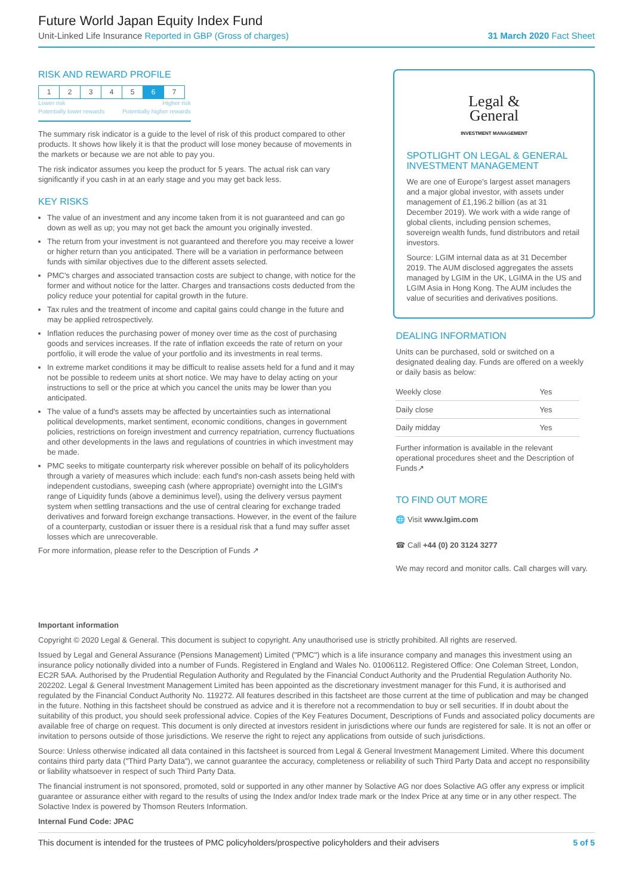Future World Japan Equity Index Fund
Unit-Linked Life Insurance Reported in GBP (Gross of charges) 31 March 2020 Fact Sheet
RISK AND REWARD PROFILE
| 1 | 2 | 3 | 4 | 5 | 6 | 7 |
Lower risk Higher risk
Potentially lower rewards Potentially higher rewards
The summary risk indicator is a guide to the level of risk of this product compared to other products. It shows how likely it is that the product will lose money because of movements in the markets or because we are not able to pay you.
The risk indicator assumes you keep the product for 5 years. The actual risk can vary significantly if you cash in at an early stage and you may get back less.
KEY RISKS
The value of an investment and any income taken from it is not guaranteed and can go down as well as up; you may not get back the amount you originally invested.
The return from your investment is not guaranteed and therefore you may receive a lower or higher return than you anticipated. There will be a variation in performance between funds with similar objectives due to the different assets selected.
PMC's charges and associated transaction costs are subject to change, with notice for the former and without notice for the latter. Charges and transactions costs deducted from the policy reduce your potential for capital growth in the future.
Tax rules and the treatment of income and capital gains could change in the future and may be applied retrospectively.
Inflation reduces the purchasing power of money over time as the cost of purchasing goods and services increases. If the rate of inflation exceeds the rate of return on your portfolio, it will erode the value of your portfolio and its investments in real terms.
In extreme market conditions it may be difficult to realise assets held for a fund and it may not be possible to redeem units at short notice. We may have to delay acting on your instructions to sell or the price at which you cancel the units may be lower than you anticipated.
The value of a fund's assets may be affected by uncertainties such as international political developments, market sentiment, economic conditions, changes in government policies, restrictions on foreign investment and currency repatriation, currency fluctuations and other developments in the laws and regulations of countries in which investment may be made.
PMC seeks to mitigate counterparty risk wherever possible on behalf of its policyholders through a variety of measures which include: each fund's non-cash assets being held with independent custodians, sweeping cash (where appropriate) overnight into the LGIM's range of Liquidity funds (above a deminimus level), using the delivery versus payment system when settling transactions and the use of central clearing for exchange traded derivatives and forward foreign exchange transactions. However, in the event of the failure of a counterparty, custodian or issuer there is a residual risk that a fund may suffer asset losses which are unrecoverable.
For more information, please refer to the Description of Funds ↗
Legal &
General
INVESTMENT MANAGEMENT
SPOTLIGHT ON LEGAL & GENERAL INVESTMENT MANAGEMENT
We are one of Europe's largest asset managers and a major global investor, with assets under management of £1,196.2 billion (as at 31 December 2019). We work with a wide range of global clients, including pension schemes, sovereign wealth funds, fund distributors and retail investors.
Source: LGIM internal data as at 31 December 2019. The AUM disclosed aggregates the assets managed by LGIM in the UK, LGIMA in the US and LGIM Asia in Hong Kong. The AUM includes the value of securities and derivatives positions.
DEALING INFORMATION
Units can be purchased, sold or switched on a designated dealing day. Funds are offered on a weekly or daily basis as below:
| Weekly close | Yes |
| Daily close | Yes |
| Daily midday | Yes |
Further information is available in the relevant operational procedures sheet and the Description of Funds↗
TO FIND OUT MORE
🌐 Visit www.lgim.com
☎ Call +44 (0) 20 3124 3277
We may record and monitor calls. Call charges will vary.
Important information
Copyright © 2020 Legal & General. This document is subject to copyright. Any unauthorised use is strictly prohibited. All rights are reserved.
Issued by Legal and General Assurance (Pensions Management) Limited ("PMC") which is a life insurance company and manages this investment using an insurance policy notionally divided into a number of Funds. Registered in England and Wales No. 01006112. Registered Office: One Coleman Street, London, EC2R 5AA. Authorised by the Prudential Regulation Authority and Regulated by the Financial Conduct Authority and the Prudential Regulation Authority No. 202202. Legal & General Investment Management Limited has been appointed as the discretionary investment manager for this Fund, it is authorised and regulated by the Financial Conduct Authority No. 119272. All features described in this factsheet are those current at the time of publication and may be changed in the future. Nothing in this factsheet should be construed as advice and it is therefore not a recommendation to buy or sell securities. If in doubt about the suitability of this product, you should seek professional advice. Copies of the Key Features Document, Descriptions of Funds and associated policy documents are available free of charge on request. This document is only directed at investors resident in jurisdictions where our funds are registered for sale. It is not an offer or invitation to persons outside of those jurisdictions. We reserve the right to reject any applications from outside of such jurisdictions.
Source: Unless otherwise indicated all data contained in this factsheet is sourced from Legal & General Investment Management Limited. Where this document contains third party data ("Third Party Data"), we cannot guarantee the accuracy, completeness or reliability of such Third Party Data and accept no responsibility or liability whatsoever in respect of such Third Party Data.
The financial instrument is not sponsored, promoted, sold or supported in any other manner by Solactive AG nor does Solactive AG offer any express or implicit guarantee or assurance either with regard to the results of using the Index and/or Index trade mark or the Index Price at any time or in any other respect. The Solactive Index is powered by Thomson Reuters Information.
Internal Fund Code: JPAC
This document is intended for the trustees of PMC policyholders/prospective policyholders and their advisers 5 of 5